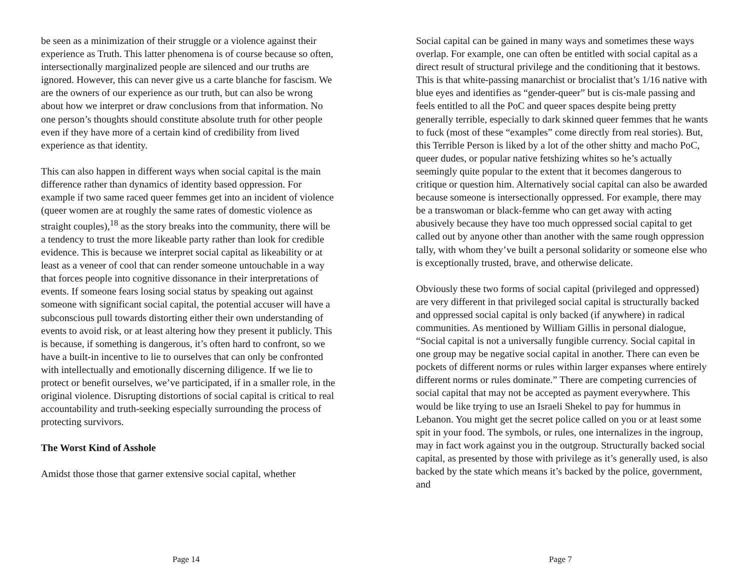be seen as a minimization of their struggle or a violence against their experience as Truth. This latter phenomena is of course because so often, intersectionally marginalized people are silenced and our truths are ignored. However, this can never give us a carte blanche for fascism. We are the owners of our experience as our truth, but can also be wrong about how we interpret or draw conclusions from that information. No one person’s thoughts should constitute absolute truth for other people even if they have more of a certain kind of credibility from lived experience as that identity.
This can also happen in different ways when social capital is the main difference rather than dynamics of identity based oppression. For example if two same raced queer femmes get into an incident of violence (queer women are at roughly the same rates of domestic violence as straight couples),<sup>18</sup> as the story breaks into the community, there will be a tendency to trust the more likeable party rather than look for credible evidence. This is because we interpret social capital as likeability or at least as a veneer of cool that can render someone untouchable in a way that forces people into cognitive dissonance in their interpretations of events. If someone fears losing social status by speaking out against someone with significant social capital, the potential accuser will have a subconscious pull towards distorting either their own understanding of events to avoid risk, or at least altering how they present it publicly. This is because, if something is dangerous, it’s often hard to confront, so we have a built-in incentive to lie to ourselves that can only be confronted with intellectually and emotionally discerning diligence. If we lie to protect or benefit ourselves, we’ve participated, if in a smaller role, in the original violence. Disrupting distortions of social capital is critical to real accountability and truth-seeking especially surrounding the process of protecting survivors.
The Worst Kind of Asshole
Amidst those those that garner extensive social capital, whether
Page 14
Social capital can be gained in many ways and sometimes these ways overlap. For example, one can often be entitled with social capital as a direct result of structural privilege and the conditioning that it bestows. This is that white-passing manarchist or brocialist that’s 1/16 native with blue eyes and identifies as “gender-queer” but is cis-male passing and feels entitled to all the PoC and queer spaces despite being pretty generally terrible, especially to dark skinned queer femmes that he wants to fuck (most of these “examples” come directly from real stories). But, this Terrible Person is liked by a lot of the other shitty and macho PoC, queer dudes, or popular native fetshizing whites so he’s actually seemingly quite popular to the extent that it becomes dangerous to critique or question him. Alternatively social capital can also be awarded because someone is intersectionally oppressed. For example, there may be a transwoman or black-femme who can get away with acting abusively because they have too much oppressed social capital to get called out by anyone other than another with the same rough oppression tally, with whom they’ve built a personal solidarity or someone else who is exceptionally trusted, brave, and otherwise delicate.
Obviously these two forms of social capital (privileged and oppressed) are very different in that privileged social capital is structurally backed and oppressed social capital is only backed (if anywhere) in radical communities. As mentioned by William Gillis in personal dialogue, “Social capital is not a universally fungible currency. Social capital in one group may be negative social capital in another. There can even be pockets of different norms or rules within larger expanses where entirely different norms or rules dominate.” There are competing currencies of social capital that may not be accepted as payment everywhere. This would be like trying to use an Israeli Shekel to pay for hummus in Lebanon. You might get the secret police called on you or at least some spit in your food. The symbols, or rules, one internalizes in the ingroup, may in fact work against you in the outgroup. Structurally backed social capital, as presented by those with privilege as it’s generally used, is also backed by the state which means it’s backed by the police, government, and
Page 7